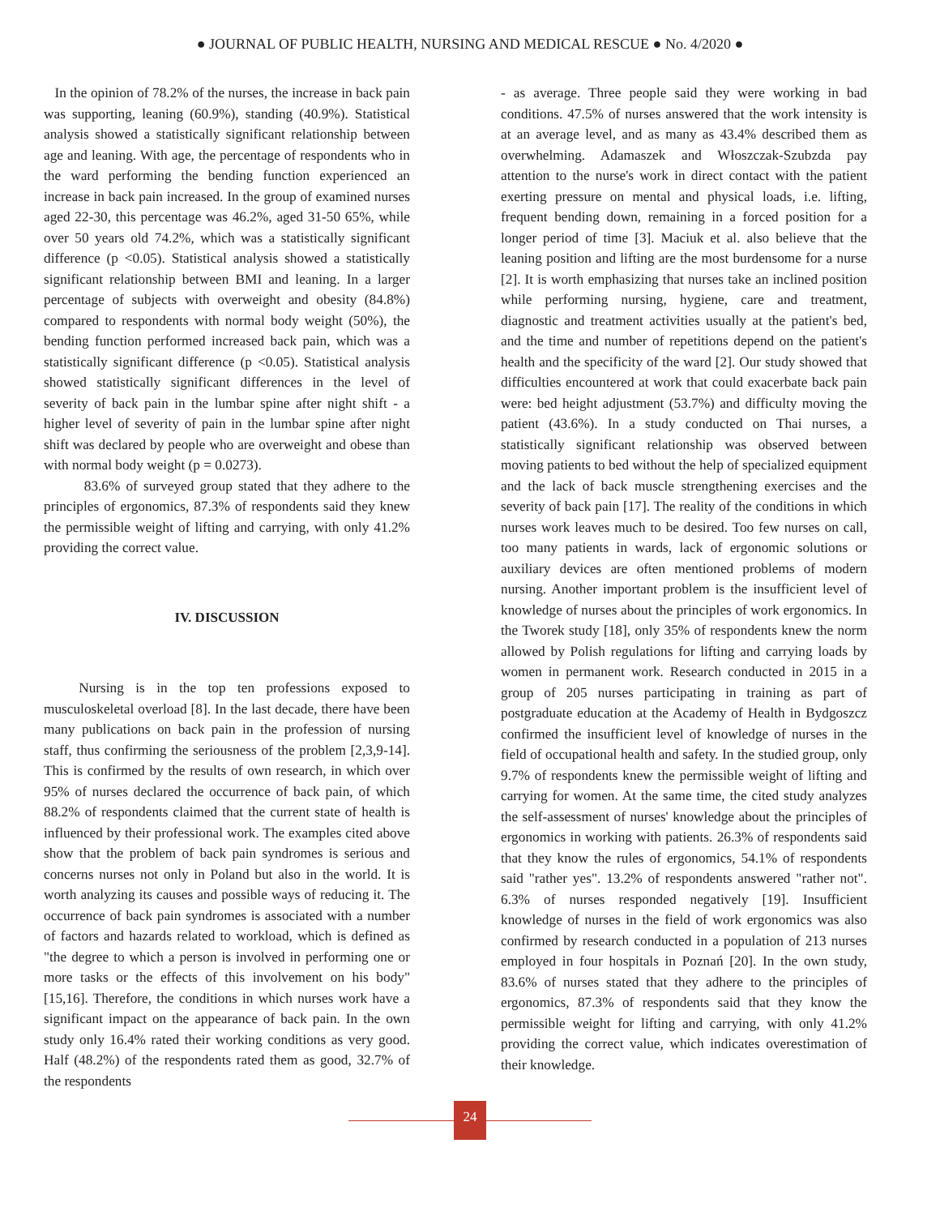● JOURNAL OF PUBLIC HEALTH, NURSING AND MEDICAL RESCUE ● No. 4/2020 ●
In the opinion of 78.2% of the nurses, the increase in back pain was supporting, leaning (60.9%), standing (40.9%). Statistical analysis showed a statistically significant relationship between age and leaning. With age, the percentage of respondents who in the ward performing the bending function experienced an increase in back pain increased. In the group of examined nurses aged 22-30, this percentage was 46.2%, aged 31-50 65%, while over 50 years old 74.2%, which was a statistically significant difference (p <0.05). Statistical analysis showed a statistically significant relationship between BMI and leaning. In a larger percentage of subjects with overweight and obesity (84.8%) compared to respondents with normal body weight (50%), the bending function performed increased back pain, which was a statistically significant difference (p <0.05). Statistical analysis showed statistically significant differences in the level of severity of back pain in the lumbar spine after night shift - a higher level of severity of pain in the lumbar spine after night shift was declared by people who are overweight and obese than with normal body weight (p = 0.0273).
83.6% of surveyed group stated that they adhere to the principles of ergonomics, 87.3% of respondents said they knew the permissible weight of lifting and carrying, with only 41.2% providing the correct value.
IV. DISCUSSION
Nursing is in the top ten professions exposed to musculoskeletal overload [8]. In the last decade, there have been many publications on back pain in the profession of nursing staff, thus confirming the seriousness of the problem [2,3,9-14]. This is confirmed by the results of own research, in which over 95% of nurses declared the occurrence of back pain, of which 88.2% of respondents claimed that the current state of health is influenced by their professional work. The examples cited above show that the problem of back pain syndromes is serious and concerns nurses not only in Poland but also in the world. It is worth analyzing its causes and possible ways of reducing it. The occurrence of back pain syndromes is associated with a number of factors and hazards related to workload, which is defined as "the degree to which a person is involved in performing one or more tasks or the effects of this involvement on his body" [15,16]. Therefore, the conditions in which nurses work have a significant impact on the appearance of back pain. In the own study only 16.4% rated their working conditions as very good. Half (48.2%) of the respondents rated them as good, 32.7% of the respondents
- as average. Three people said they were working in bad conditions. 47.5% of nurses answered that the work intensity is at an average level, and as many as 43.4% described them as overwhelming. Adamaszek and Włoszczak-Szubzda pay attention to the nurse's work in direct contact with the patient exerting pressure on mental and physical loads, i.e. lifting, frequent bending down, remaining in a forced position for a longer period of time [3]. Maciuk et al. also believe that the leaning position and lifting are the most burdensome for a nurse [2]. It is worth emphasizing that nurses take an inclined position while performing nursing, hygiene, care and treatment, diagnostic and treatment activities usually at the patient's bed, and the time and number of repetitions depend on the patient's health and the specificity of the ward [2]. Our study showed that difficulties encountered at work that could exacerbate back pain were: bed height adjustment (53.7%) and difficulty moving the patient (43.6%). In a study conducted on Thai nurses, a statistically significant relationship was observed between moving patients to bed without the help of specialized equipment and the lack of back muscle strengthening exercises and the severity of back pain [17]. The reality of the conditions in which nurses work leaves much to be desired. Too few nurses on call, too many patients in wards, lack of ergonomic solutions or auxiliary devices are often mentioned problems of modern nursing. Another important problem is the insufficient level of knowledge of nurses about the principles of work ergonomics. In the Tworek study [18], only 35% of respondents knew the norm allowed by Polish regulations for lifting and carrying loads by women in permanent work. Research conducted in 2015 in a group of 205 nurses participating in training as part of postgraduate education at the Academy of Health in Bydgoszcz confirmed the insufficient level of knowledge of nurses in the field of occupational health and safety. In the studied group, only 9.7% of respondents knew the permissible weight of lifting and carrying for women. At the same time, the cited study analyzes the self-assessment of nurses' knowledge about the principles of ergonomics in working with patients. 26.3% of respondents said that they know the rules of ergonomics, 54.1% of respondents said "rather yes". 13.2% of respondents answered "rather not". 6.3% of nurses responded negatively [19]. Insufficient knowledge of nurses in the field of work ergonomics was also confirmed by research conducted in a population of 213 nurses employed in four hospitals in Poznań [20]. In the own study, 83.6% of nurses stated that they adhere to the principles of ergonomics, 87.3% of respondents said that they know the permissible weight for lifting and carrying, with only 41.2% providing the correct value, which indicates overestimation of their knowledge.
24